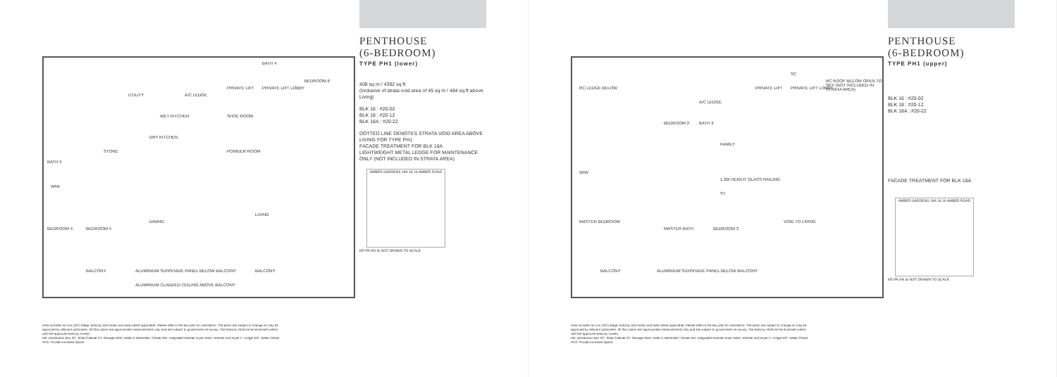UTILITY
WET KITCHEN
DRY KITCHEN
STORE
BATH 5
WIW
BEDROOM 4 BEDROOM 5
DINING
LIVING
PRIVATE LIFT PRIVATE LIFT LOBBY
BEDROOM 6
BATH 4
A/C LEDGE
SHOE ROOM
POWDER ROOM
BALCONY ALUMINIUM SUNSHADE PANEL BELOW BALCONY BALCONY
ALUMINIUM CLADDED CEILING ABOVE BALCONY
PENTHOUSE
(6-BEDROOM)
TYPE PH1 (lower)
408 sq m / 4392 sq ft
(Inclusive of strata void area of 45 sq m / 484 sq ft above Living)
BLK 16 : #20-02
BLK 18 : #20-12
BLK 18A : #20-22
DOTTED LINE DENOTES STRATA VOID AREA ABOVE LIVING FOR TYPE PH1
FACADE TREATMENT FOR BLK 18A
LIGHTWEIGHT METAL LEDGE FOR MAINTENANCE ONLY (NOT INCLUDED IN STRATA AREA)
AMBER GARDENS 18A 18 16 AMBER ROAD
KEYPLAN IS NOT DRAWN TO SCALE
Area includes air-con (A/C) ledge, balcony and strata void area where applicable. Please refer to the key plan for orientation. The plans are subject to change as may be approved by relevant authorities. All floor plans are approximate measurements only and are subject to government re-survey. The balcony shall not be enclosed unless with the approved balcony screen.
DB: Distribution Box SC: Shoe Cabinet ST: Storage WIW: Walk-in-Wardrobe / Closet WD: Integrated Washer Dryer W&D: Washer and Dryer F: Fridge WC: Water Closet PES: Private Enclosed Space
RC LEDGE BELOW PRIVATE LIFT PRIVATE LIFT LOBBY
SC
RC ROOF BELOW OPEN TO SKY (NOT INCLUDED IN STRATA AREA)
A/C LEDGE
BEDROOM 2 BATH 2
FAMILY
WIW
1.2M HEIGHT GLASS RAILING
ST
VOID TO LIVING MASTER BEDROOM
MASTER BATH BEDROOM 3
BALCONY ALUMINIUM SUNSHADE PANEL BELOW BALCONY
PENTHOUSE
(6-BEDROOM)
TYPE PH1 (upper)
BLK 16 : #20-02
BLK 18 : #20-12
BLK 18A : #20-22
FACADE TREATMENT FOR BLK 18A
AMBER GARDENS 18A 18 16 AMBER ROAD
KEYPLAN IS NOT DRAWN TO SCALE
Area includes air-con (A/C) ledge, balcony and strata void area where applicable. Please refer to the key plan for orientation. The plans are subject to change as may be approved by relevant authorities. All floor plans are approximate measurements only and are subject to government re-survey. The balcony shall not be enclosed unless with the approved balcony screen.
DB: Distribution Box SC: Shoe Cabinet ST: Storage WIW: Walk-in-Wardrobe / Closet WD: Integrated Washer Dryer W&D: Washer and Dryer F: Fridge WC: Water Closet PES: Private Enclosed Space